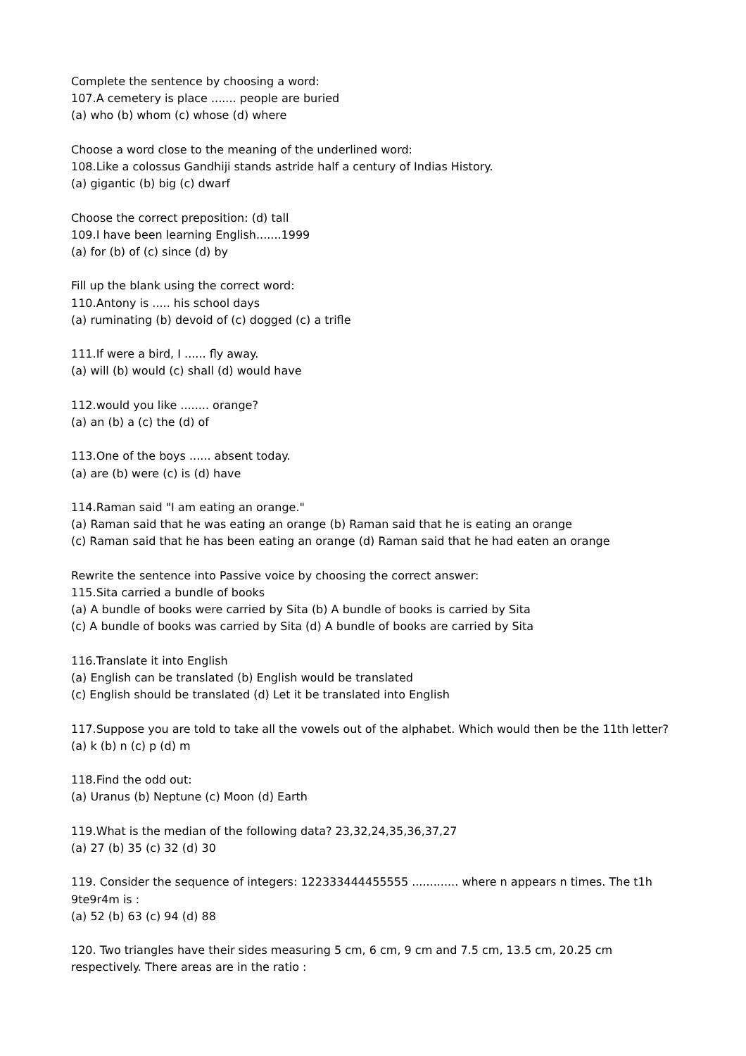Complete the sentence by choosing a word:
107.A cemetery is place ....... people are buried
(a) who (b) whom (c) whose (d) where
Choose a word close to the meaning of the underlined word:
108.Like a colossus Gandhiji stands astride half a century of Indias History.
(a) gigantic (b) big (c) dwarf
Choose the correct preposition: (d) tall
109.I have been learning English.......1999
(a) for (b) of (c) since (d) by
Fill up the blank using the correct word:
110.Antony is ..... his school days
(a) ruminating (b) devoid of (c) dogged (c) a trifle
111.If were a bird, I ...... fly away.
(a) will (b) would (c) shall (d) would have
112.would you like ........ orange?
(a) an (b) a (c) the (d) of
113.One of the boys ...... absent today.
(a) are (b) were (c) is (d) have
114.Raman said "I am eating an orange."
(a) Raman said that he was eating an orange (b) Raman said that he is eating an orange
(c) Raman said that he has been eating an orange (d) Raman said that he had eaten an orange
Rewrite the sentence into Passive voice by choosing the correct answer:
115.Sita carried a bundle of books
(a) A bundle of books were carried by Sita (b) A bundle of books is carried by Sita
(c) A bundle of books was carried by Sita (d) A bundle of books are carried by Sita
116.Translate it into English
(a) English can be translated (b) English would be translated
(c) English should be translated (d) Let it be translated into English
117.Suppose you are told to take all the vowels out of the alphabet. Which would then be the 11th letter?
(a) k (b) n (c) p (d) m
118.Find the odd out:
(a) Uranus (b) Neptune (c) Moon (d) Earth
119.What is the median of the following data? 23,32,24,35,36,37,27
(a) 27 (b) 35 (c) 32 (d) 30
119. Consider the sequence of integers: 122333444455555 ............. where n appears n times. The t1h 9te9r4m is :
(a) 52 (b) 63 (c) 94 (d) 88
120. Two triangles have their sides measuring 5 cm, 6 cm, 9 cm and 7.5 cm, 13.5 cm, 20.25 cm respectively. There areas are in the ratio :